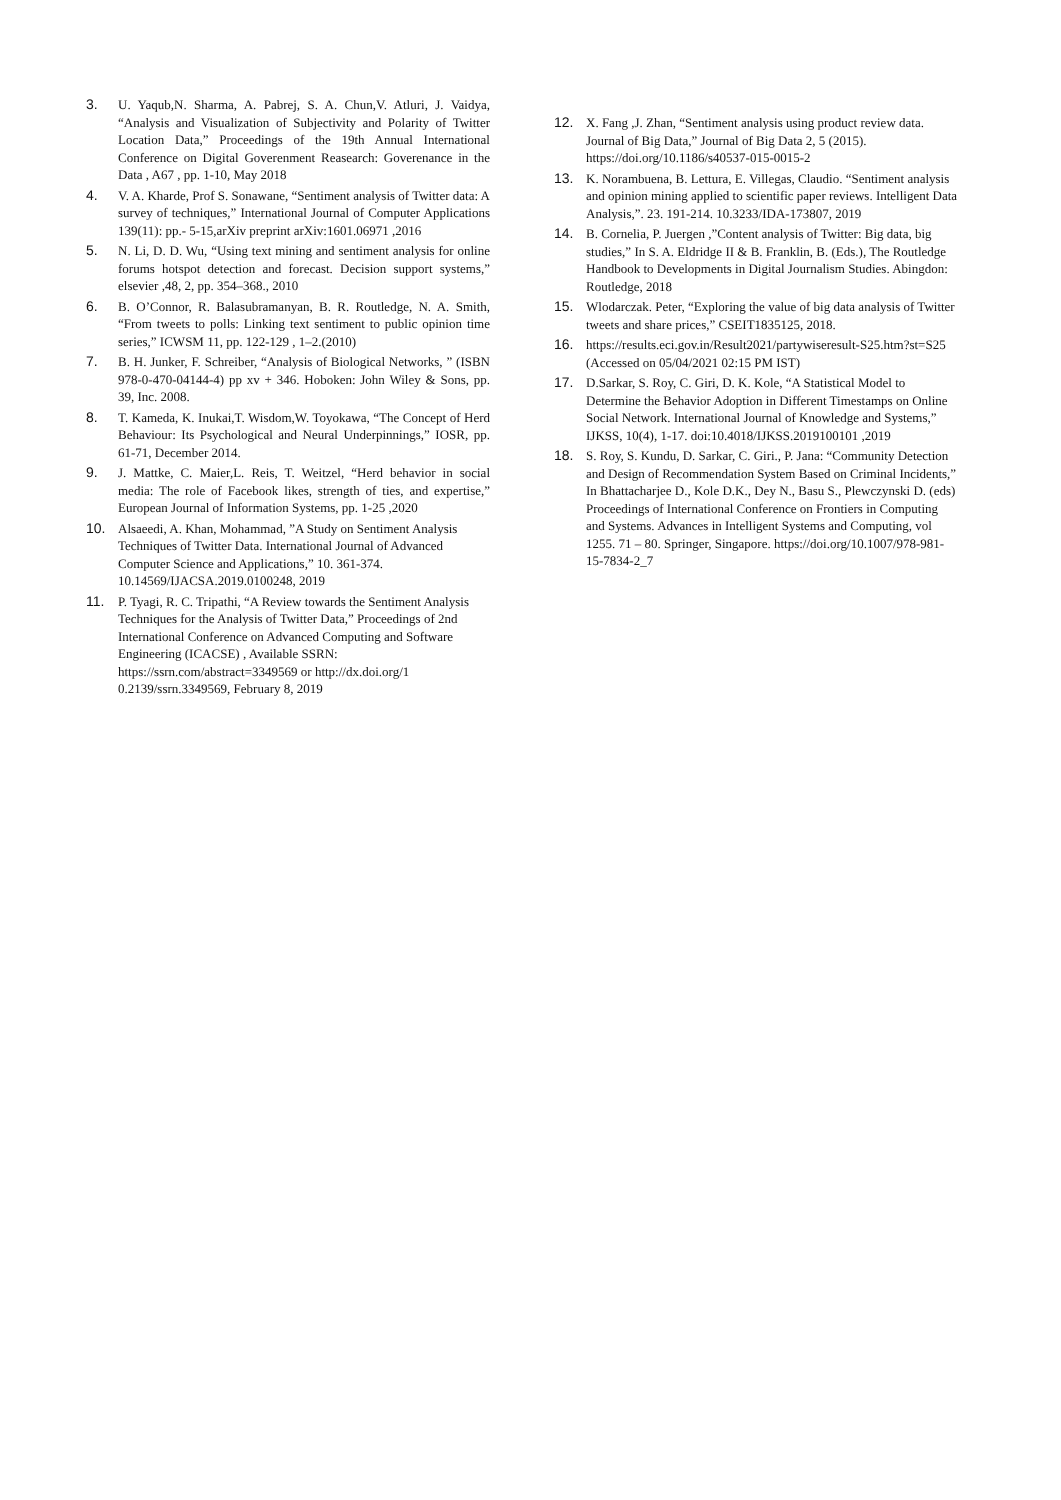3. U. Yaqub,N. Sharma, A. Pabrej, S. A. Chun,V. Atluri, J. Vaidya, “Analysis and Visualization of Subjectivity and Polarity of Twitter Location Data,” Proceedings of the 19th Annual International Conference on Digital Goverenment Reasearch: Goverenance in the Data , A67 , pp. 1-10, May 2018
4. V. A. Kharde, Prof S. Sonawane, “Sentiment analysis of Twitter data: A survey of techniques,” International Journal of Computer Applications 139(11): pp.- 5-15,arXiv preprint arXiv:1601.06971 ,2016
5. N. Li, D. D. Wu, “Using text mining and sentiment analysis for online forums hotspot detection and forecast. Decision support systems,” elsevier ,48, 2, pp. 354–368., 2010
6. B. O’Connor, R. Balasubramanyan, B. R. Routledge, N. A. Smith, “From tweets to polls: Linking text sentiment to public opinion time series,” ICWSM 11, pp. 122-129 , 1–2.(2010)
7. B. H. Junker, F. Schreiber, “Analysis of Biological Networks, ” (ISBN 978-0-470-04144-4) pp xv + 346. Hoboken: John Wiley & Sons, pp. 39, Inc. 2008.
8. T. Kameda, K. Inukai,T. Wisdom,W. Toyokawa, “The Concept of Herd Behaviour: Its Psychological and Neural Underpinnings,” IOSR, pp. 61-71, December 2014.
9. J. Mattke, C. Maier,L. Reis, T. Weitzel, “Herd behavior in social media: The role of Facebook likes, strength of ties, and expertise,” European Journal of Information Systems, pp. 1-25 ,2020
10. Alsaeedi, A. Khan, Mohammad, ”A Study on Sentiment Analysis Techniques of Twitter Data. International Journal of Advanced Computer Science and Applications,” 10. 361-374. 10.14569/IJACSA.2019.0100248, 2019
11. P. Tyagi, R. C. Tripathi, “A Review towards the Sentiment Analysis Techniques for the Analysis of Twitter Data,” Proceedings of 2nd International Conference on Advanced Computing and Software Engineering (ICACSE) , Available SSRN: https://ssrn.com/abstract=3349569 or http://dx.doi.org/1 0.2139/ssrn.3349569, February 8, 2019
12. X. Fang ,J. Zhan, “Sentiment analysis using product review data. Journal of Big Data,” Journal of Big Data 2, 5 (2015). https://doi.org/10.1186/s40537-015-0015-2
13. K. Norambuena, B. Lettura, E. Villegas, Claudio. “Sentiment analysis and opinion mining applied to scientific paper reviews. Intelligent Data Analysis,”. 23. 191-214. 10.3233/IDA-173807, 2019
14. B. Cornelia, P. Juergen ,”Content analysis of Twitter: Big data, big studies,” In S. A. Eldridge II & B. Franklin, B. (Eds.), The Routledge Handbook to Developments in Digital Journalism Studies. Abingdon: Routledge, 2018
15. Wlodarczak. Peter, “Exploring the value of big data analysis of Twitter tweets and share prices,” CSEIT1835125, 2018.
16. https://results.eci.gov.in/Result2021/partywiseresult-S25.htm?st=S25 (Accessed on 05/04/2021 02:15 PM IST)
17. D.Sarkar, S. Roy, C. Giri, D. K. Kole, “A Statistical Model to Determine the Behavior Adoption in Different Timestamps on Online Social Network. International Journal of Knowledge and Systems,” IJKSS, 10(4), 1-17. doi:10.4018/IJKSS.2019100101 ,2019
18. S. Roy, S. Kundu, D. Sarkar, C. Giri., P. Jana: “Community Detection and Design of Recommendation System Based on Criminal Incidents,” In Bhattacharjee D., Kole D.K., Dey N., Basu S., Plewczynski D. (eds) Proceedings of International Conference on Frontiers in Computing and Systems. Advances in Intelligent Systems and Computing, vol 1255. 71 – 80. Springer, Singapore. https://doi.org/10.1007/978-981-15-7834-2_7